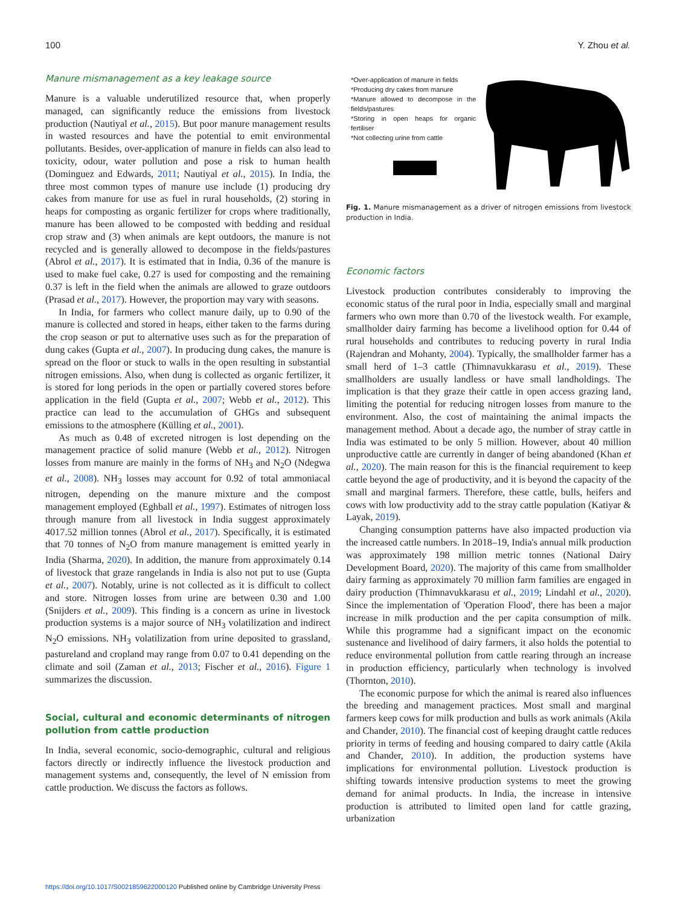100 Y. Zhou et al.
Manure mismanagement as a key leakage source
Manure is a valuable underutilized resource that, when properly managed, can significantly reduce the emissions from livestock production (Nautiyal et al., 2015). But poor manure management results in wasted resources and have the potential to emit environmental pollutants. Besides, over-application of manure in fields can also lead to toxicity, odour, water pollution and pose a risk to human health (Dominguez and Edwards, 2011; Nautiyal et al., 2015). In India, the three most common types of manure use include (1) producing dry cakes from manure for use as fuel in rural households, (2) storing in heaps for composting as organic fertilizer for crops where traditionally, manure has been allowed to be composted with bedding and residual crop straw and (3) when animals are kept outdoors, the manure is not recycled and is generally allowed to decompose in the fields/pastures (Abrol et al., 2017). It is estimated that in India, 0.36 of the manure is used to make fuel cake, 0.27 is used for composting and the remaining 0.37 is left in the field when the animals are allowed to graze outdoors (Prasad et al., 2017). However, the proportion may vary with seasons.
In India, for farmers who collect manure daily, up to 0.90 of the manure is collected and stored in heaps, either taken to the farms during the crop season or put to alternative uses such as for the preparation of dung cakes (Gupta et al., 2007). In producing dung cakes, the manure is spread on the floor or stuck to walls in the open resulting in substantial nitrogen emissions. Also, when dung is collected as organic fertilizer, it is stored for long periods in the open or partially covered stores before application in the field (Gupta et al., 2007; Webb et al., 2012). This practice can lead to the accumulation of GHGs and subsequent emissions to the atmosphere (Külling et al., 2001).
As much as 0.48 of excreted nitrogen is lost depending on the management practice of solid manure (Webb et al., 2012). Nitrogen losses from manure are mainly in the forms of NH<sub>3</sub> and N<sub>2</sub>O (Ndegwa et al., 2008). NH<sub>3</sub> losses may account for 0.92 of total ammoniacal nitrogen, depending on the manure mixture and the compost management employed (Eghball et al., 1997). Estimates of nitrogen loss through manure from all livestock in India suggest approximately 4017.52 million tonnes (Abrol et al., 2017). Specifically, it is estimated that 70 tonnes of N<sub>2</sub>O from manure management is emitted yearly in India (Sharma, 2020). In addition, the manure from approximately 0.14 of livestock that graze rangelands in India is also not put to use (Gupta et al., 2007). Notably, urine is not collected as it is difficult to collect and store. Nitrogen losses from urine are between 0.30 and 1.00 (Snijders et al., 2009). This finding is a concern as urine in livestock production systems is a major source of NH<sub>3</sub> volatilization and indirect N<sub>2</sub>O emissions. NH<sub>3</sub> volatilization from urine deposited to grassland, pastureland and cropland may range from 0.07 to 0.41 depending on the climate and soil (Zaman et al., 2013; Fischer et al., 2016). Figure 1 summarizes the discussion.
Social, cultural and economic determinants of nitrogen pollution from cattle production
In India, several economic, socio-demographic, cultural and religious factors directly or indirectly influence the livestock production and management systems and, consequently, the level of N emission from cattle production. We discuss the factors as follows.
*Over-application of manure in fields
*Producing dry cakes from manure
*Manure allowed to decompose in the fields/pastures
*Storing in open heaps for organic fertiliser
*Not collecting urine from cattle
Fig. 1. Manure mismanagement as a driver of nitrogen emissions from livestock production in India.
Economic factors
Livestock production contributes considerably to improving the economic status of the rural poor in India, especially small and marginal farmers who own more than 0.70 of the livestock wealth. For example, smallholder dairy farming has become a livelihood option for 0.44 of rural households and contributes to reducing poverty in rural India (Rajendran and Mohanty, 2004). Typically, the smallholder farmer has a small herd of 1–3 cattle (Thimnavukkarasu et al., 2019). These smallholders are usually landless or have small landholdings. The implication is that they graze their cattle in open access grazing land, limiting the potential for reducing nitrogen losses from manure to the environment. Also, the cost of maintaining the animal impacts the management method. About a decade ago, the number of stray cattle in India was estimated to be only 5 million. However, about 40 million unproductive cattle are currently in danger of being abandoned (Khan et al., 2020). The main reason for this is the financial requirement to keep cattle beyond the age of productivity, and it is beyond the capacity of the small and marginal farmers. Therefore, these cattle, bulls, heifers and cows with low productivity add to the stray cattle population (Katiyar & Layak, 2019).
Changing consumption patterns have also impacted production via the increased cattle numbers. In 2018–19, India's annual milk production was approximately 198 million metric tonnes (National Dairy Development Board, 2020). The majority of this came from smallholder dairy farming as approximately 70 million farm families are engaged in dairy production (Thimnavukkarasu et al., 2019; Lindahl et al., 2020). Since the implementation of 'Operation Flood', there has been a major increase in milk production and the per capita consumption of milk. While this programme had a significant impact on the economic sustenance and livelihood of dairy farmers, it also holds the potential to reduce environmental pollution from cattle rearing through an increase in production efficiency, particularly when technology is involved (Thornton, 2010).
The economic purpose for which the animal is reared also influences the breeding and management practices. Most small and marginal farmers keep cows for milk production and bulls as work animals (Akila and Chander, 2010). The financial cost of keeping draught cattle reduces priority in terms of feeding and housing compared to dairy cattle (Akila and Chander, 2010). In addition, the production systems have implications for environmental pollution. Livestock production is shifting towards intensive production systems to meet the growing demand for animal products. In India, the increase in intensive production is attributed to limited open land for cattle grazing, urbanization
https://doi.org/10.1017/S0021859622000120 Published online by Cambridge University Press